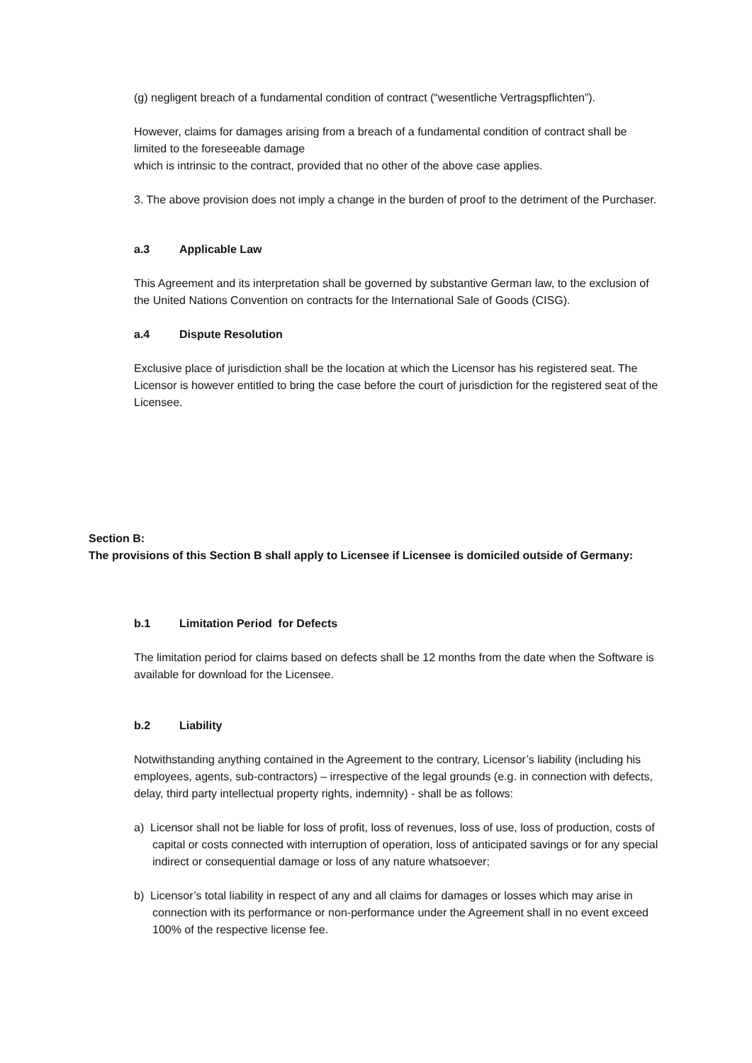(g) negligent breach of a fundamental condition of contract (“wesentliche Vertragspflichten”).
However, claims for damages arising from a breach of a fundamental condition of contract shall be limited to the foreseeable damage
which is intrinsic to the contract, provided that no other of the above case applies.
3. The above provision does not imply a change in the burden of proof to the detriment of the Purchaser.
a.3 Applicable Law
This Agreement and its interpretation shall be governed by substantive German law, to the exclusion of the United Nations Convention on contracts for the International Sale of Goods (CISG).
a.4 Dispute Resolution
Exclusive place of jurisdiction shall be the location at which the Licensor has his registered seat. The Licensor is however entitled to bring the case before the court of jurisdiction for the registered seat of the Licensee.
Section B:
The provisions of this Section B shall apply to Licensee if Licensee is domiciled outside of Germany:
b.1 Limitation Period for Defects
The limitation period for claims based on defects shall be 12 months from the date when the Software is available for download for the Licensee.
b.2 Liability
Notwithstanding anything contained in the Agreement to the contrary, Licensor’s liability (including his employees, agents, sub-contractors) – irrespective of the legal grounds (e.g. in connection with defects, delay, third party intellectual property rights, indemnity) - shall be as follows:
a) Licensor shall not be liable for loss of profit, loss of revenues, loss of use, loss of production, costs of capital or costs connected with interruption of operation, loss of anticipated savings or for any special indirect or consequential damage or loss of any nature whatsoever;
b) Licensor’s total liability in respect of any and all claims for damages or losses which may arise in connection with its performance or non-performance under the Agreement shall in no event exceed 100% of the respective license fee.